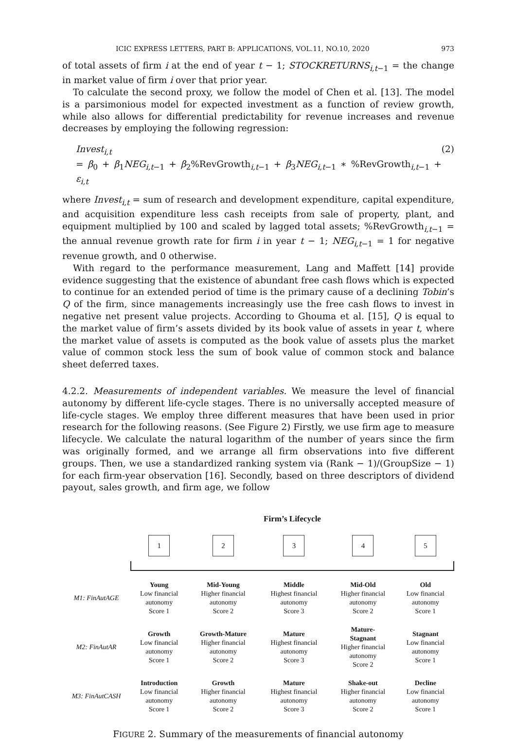ICIC EXPRESS LETTERS, PART B: APPLICATIONS, VOL.11, NO.10, 2020 973
of total assets of firm i at the end of year t − 1; STOCKRETURNS<sub>i,t−1</sub> = the change in market value of firm i over that prior year.
To calculate the second proxy, we follow the model of Chen et al. [13]. The model is a parsimonious model for expected investment as a function of review growth, while also allows for differential predictability for revenue increases and revenue decreases by employing the following regression:
Invest<sub>i,t</sub>
= β<sub>0</sub> + β<sub>1</sub>NEG<sub>i,t</sub><sub>−1</sub> + β<sub>2</sub>%RevGrowth<sub>i,t−1</sub> + β<sub>3</sub>NEG<sub>i,t</sub><sub>−1</sub> ∗ %RevGrowth<sub>i,t−1</sub> + ε<sub>i,t</sub>
(2)
where Invest<sub>i,t</sub> = sum of research and development expenditure, capital expenditure, and acquisition expenditure less cash receipts from sale of property, plant, and equipment multiplied by 100 and scaled by lagged total assets; %RevGrowth<sub>i,t−1</sub> = the annual revenue growth rate for firm i in year t − 1; NEG<sub>i,t</sub><sub>−1</sub> = 1 for negative revenue growth, and 0 otherwise.
With regard to the performance measurement, Lang and Maffett [14] provide evidence suggesting that the existence of abundant free cash flows which is expected to continue for an extended period of time is the primary cause of a declining Tobin’s Q of the firm, since managements increasingly use the free cash flows to invest in negative net present value projects. According to Ghouma et al. [15], Q is equal to the market value of firm’s assets divided by its book value of assets in year t, where the market value of assets is computed as the book value of assets plus the market value of common stock less the sum of book value of common stock and balance sheet deferred taxes.
4.2.2. Measurements of independent variables. We measure the level of financial autonomy by different life-cycle stages. There is no universally accepted measure of life-cycle stages. We employ three different measures that have been used in prior research for the following reasons. (See Figure 2) Firstly, we use firm age to measure lifecycle. We calculate the natural logarithm of the number of years since the firm was originally formed, and we arrange all firm observations into five different groups. Then, we use a standardized ranking system via (Rank − 1)/(GroupSize − 1) for each firm-year observation [16]. Secondly, based on three descriptors of dividend payout, sales growth, and firm age, we follow
Firm’s Lifecycle
| | 1 | 2 | 3 | 4 | 5 |
| M1: FinAutAGE | Young Low financial autonomy Score 1 | Mid-Young Higher financial autonomy Score 2 | Middle Highest financial autonomy Score 3 | Mid-Old Higher financial autonomy Score 2 | Old Low financial autonomy Score 1 |
| M2: FinAutAR | Growth Low financial autonomy Score 1 | Growth-Mature Higher financial autonomy Score 2 | Mature Highest financial autonomy Score 3 | Mature- Stagnant Higher financial autonomy Score 2 | Stagnant Low financial autonomy Score 1 |
| M3: FinAutCASH | Introduction Low financial autonomy Score 1 | Growth Higher financial autonomy Score 2 | Mature Highest financial autonomy Score 3 | Shake-out Higher financial autonomy Score 2 | Decline Low financial autonomy Score 1 |
FIGURE 2. Summary of the measurements of financial autonomy